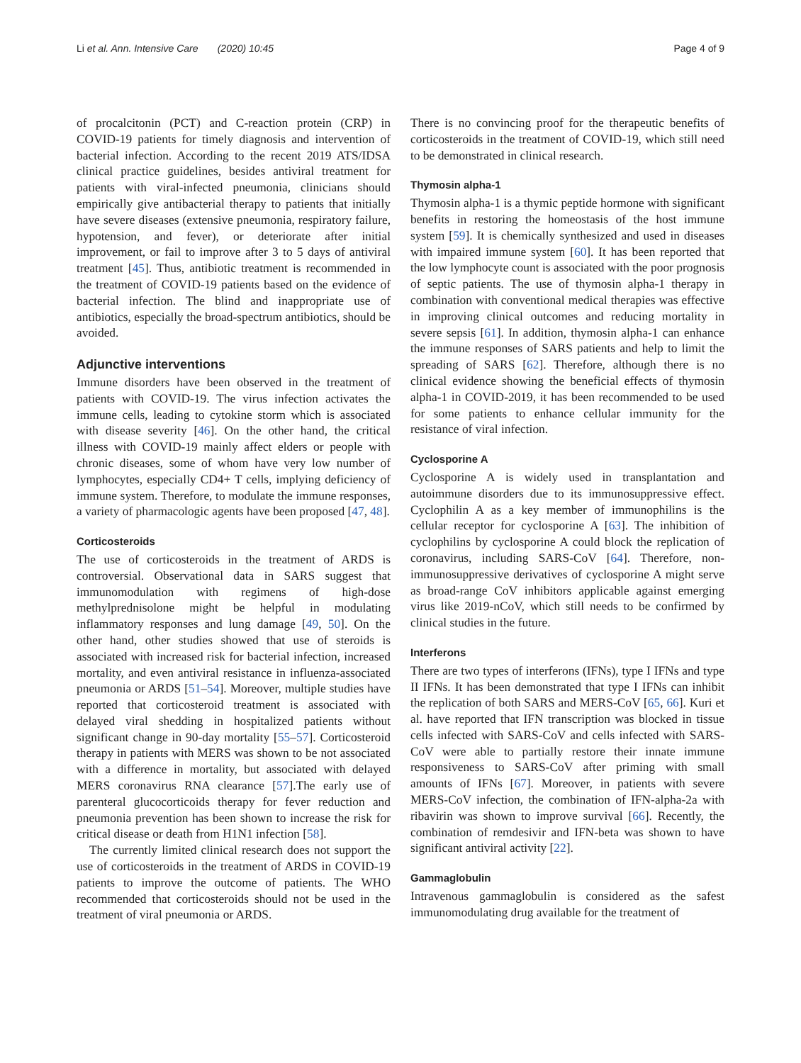Li et al. Ann. Intensive Care (2020) 10:45 Page 4 of 9
of procalcitonin (PCT) and C-reaction protein (CRP) in COVID-19 patients for timely diagnosis and intervention of bacterial infection. According to the recent 2019 ATS/IDSA clinical practice guidelines, besides antiviral treatment for patients with viral-infected pneumonia, clinicians should empirically give antibacterial therapy to patients that initially have severe diseases (extensive pneumonia, respiratory failure, hypotension, and fever), or deteriorate after initial improvement, or fail to improve after 3 to 5 days of antiviral treatment [45]. Thus, antibiotic treatment is recommended in the treatment of COVID-19 patients based on the evidence of bacterial infection. The blind and inappropriate use of antibiotics, especially the broad-spectrum antibiotics, should be avoided.
Adjunctive interventions
Immune disorders have been observed in the treatment of patients with COVID-19. The virus infection activates the immune cells, leading to cytokine storm which is associated with disease severity [46]. On the other hand, the critical illness with COVID-19 mainly affect elders or people with chronic diseases, some of whom have very low number of lymphocytes, especially CD4+ T cells, implying deficiency of immune system. Therefore, to modulate the immune responses, a variety of pharmacologic agents have been proposed [47, 48].
Corticosteroids
The use of corticosteroids in the treatment of ARDS is controversial. Observational data in SARS suggest that immunomodulation with regimens of high-dose methylprednisolone might be helpful in modulating inflammatory responses and lung damage [49, 50]. On the other hand, other studies showed that use of steroids is associated with increased risk for bacterial infection, increased mortality, and even antiviral resistance in influenza-associated pneumonia or ARDS [51–54]. Moreover, multiple studies have reported that corticosteroid treatment is associated with delayed viral shedding in hospitalized patients without significant change in 90-day mortality [55–57]. Corticosteroid therapy in patients with MERS was shown to be not associated with a difference in mortality, but associated with delayed MERS coronavirus RNA clearance [57].The early use of parenteral glucocorticoids therapy for fever reduction and pneumonia prevention has been shown to increase the risk for critical disease or death from H1N1 infection [58].
The currently limited clinical research does not support the use of corticosteroids in the treatment of ARDS in COVID-19 patients to improve the outcome of patients. The WHO recommended that corticosteroids should not be used in the treatment of viral pneumonia or ARDS.
There is no convincing proof for the therapeutic benefits of corticosteroids in the treatment of COVID-19, which still need to be demonstrated in clinical research.
Thymosin alpha-1
Thymosin alpha-1 is a thymic peptide hormone with significant benefits in restoring the homeostasis of the host immune system [59]. It is chemically synthesized and used in diseases with impaired immune system [60]. It has been reported that the low lymphocyte count is associated with the poor prognosis of septic patients. The use of thymosin alpha-1 therapy in combination with conventional medical therapies was effective in improving clinical outcomes and reducing mortality in severe sepsis [61]. In addition, thymosin alpha-1 can enhance the immune responses of SARS patients and help to limit the spreading of SARS [62]. Therefore, although there is no clinical evidence showing the beneficial effects of thymosin alpha-1 in COVID-2019, it has been recommended to be used for some patients to enhance cellular immunity for the resistance of viral infection.
Cyclosporine A
Cyclosporine A is widely used in transplantation and autoimmune disorders due to its immunosuppressive effect. Cyclophilin A as a key member of immunophilins is the cellular receptor for cyclosporine A [63]. The inhibition of cyclophilins by cyclosporine A could block the replication of coronavirus, including SARS-CoV [64]. Therefore, non-immunosuppressive derivatives of cyclosporine A might serve as broad-range CoV inhibitors applicable against emerging virus like 2019-nCoV, which still needs to be confirmed by clinical studies in the future.
Interferons
There are two types of interferons (IFNs), type I IFNs and type II IFNs. It has been demonstrated that type I IFNs can inhibit the replication of both SARS and MERS-CoV [65, 66]. Kuri et al. have reported that IFN transcription was blocked in tissue cells infected with SARS-CoV and cells infected with SARS-CoV were able to partially restore their innate immune responsiveness to SARS-CoV after priming with small amounts of IFNs [67]. Moreover, in patients with severe MERS-CoV infection, the combination of IFN-alpha-2a with ribavirin was shown to improve survival [66]. Recently, the combination of remdesivir and IFN-beta was shown to have significant antiviral activity [22].
Gammaglobulin
Intravenous gammaglobulin is considered as the safest immunomodulating drug available for the treatment of